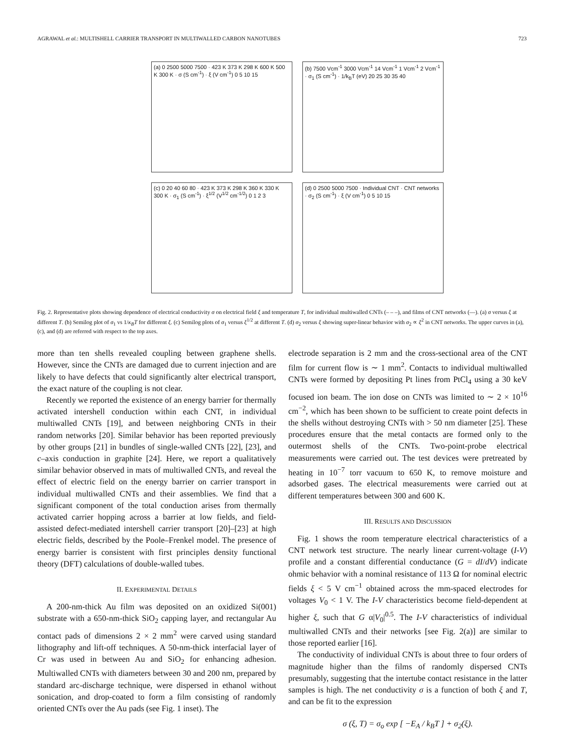AGRAWAL et al.: MULTISHELL CARRIER TRANSPORT IN MULTIWALLED CARBON NANOTUBES 723
(a) 0 2500 5000 7500 · 423 K 373 K 298 K 600 K 500 K 300 K · σ (S cm<sup>-1</sup>) · ξ (V cm<sup>-1</sup>) 0 5 10 15
(b) 7500 Vcm<sup>-1</sup> 3000 Vcm<sup>-1</sup> 14 Vcm<sup>-1</sup> 1 Vcm<sup>-1</sup> 2 Vcm<sup>-1</sup> · σ<sub>1</sub> (S cm<sup>-1</sup>) · 1/k<sub>B</sub>T (eV) 20 25 30 35 40
(c) 0 20 40 60 80 · 423 K 373 K 298 K 360 K 330 K 300 K · σ<sub>1</sub> (S cm<sup>-1</sup>) · ξ<sup>1/2</sup> (V<sup>1/2</sup> cm<sup>-1/2</sup>) 0 1 2 3
(d) 0 2500 5000 7500 · Individual CNT · CNT networks · σ<sub>2</sub> (S cm<sup>-1</sup>) · ξ (V cm<sup>-1</sup>) 0 5 10 15
Fig. 2. Representative plots showing dependence of electrical conductivity σ on electrical field ξ and temperature T, for individual multiwalled CNTs (– – –), and films of CNT networks (—). (a) σ versus ξ at different T. (b) Semilog plot of σ<sub>1</sub> vs 1/κ<sub>B</sub>T for different ξ. (c) Semilog plots of σ<sub>1</sub> versus ξ<sup>1/2</sup> at different T. (d) σ<sub>2</sub> versus ξ showing super-linear behavior with σ<sub>2</sub> ∝ ξ<sup>2</sup> in CNT networks. The upper curves in (a), (c), and (d) are referred with respect to the top axes.
more than ten shells revealed coupling between graphene shells. However, since the CNTs are damaged due to current injection and are likely to have defects that could significantly alter electrical transport, the exact nature of the coupling is not clear.
Recently we reported the existence of an energy barrier for thermally activated intershell conduction within each CNT, in individual multiwalled CNTs [19], and between neighboring CNTs in their random networks [20]. Similar behavior has been reported previously by other groups [21] in bundles of single-walled CNTs [22], [23], and c–axis conduction in graphite [24]. Here, we report a qualitatively similar behavior observed in mats of multiwalled CNTs, and reveal the effect of electric field on the energy barrier on carrier transport in individual multiwalled CNTs and their assemblies. We find that a significant component of the total conduction arises from thermally activated carrier hopping across a barrier at low fields, and field-assisted defect-mediated intershell carrier transport [20]–[23] at high electric fields, described by the Poole–Frenkel model. The presence of energy barrier is consistent with first principles density functional theory (DFT) calculations of double-walled tubes.
II. EXPERIMENTAL DETAILS
A 200-nm-thick Au film was deposited on an oxidized Si(001) substrate with a 650-nm-thick SiO<sub>2</sub> capping layer, and rectangular Au contact pads of dimensions 2 × 2 mm<sup>2</sup> were carved using standard lithography and lift-off techniques. A 50-nm-thick interfacial layer of Cr was used in between Au and SiO<sub>2</sub> for enhancing adhesion. Multiwalled CNTs with diameters between 30 and 200 nm, prepared by standard arc-discharge technique, were dispersed in ethanol without sonication, and drop-coated to form a film consisting of randomly oriented CNTs over the Au pads (see Fig. 1 inset). The
electrode separation is 2 mm and the cross-sectional area of the CNT film for current flow is ∼ 1 mm<sup>2</sup>. Contacts to individual multiwalled CNTs were formed by depositing Pt lines from PtCl<sub>4</sub> using a 30 keV focused ion beam. The ion dose on CNTs was limited to ∼ 2 × 10<sup>16</sup> cm<sup>−2</sup>, which has been shown to be sufficient to create point defects in the shells without destroying CNTs with > 50 nm diameter [25]. These procedures ensure that the metal contacts are formed only to the outermost shells of the CNTs. Two-point-probe electrical measurements were carried out. The test devices were pretreated by heating in 10<sup>−7</sup> torr vacuum to 650 K, to remove moisture and adsorbed gases. The electrical measurements were carried out at different temperatures between 300 and 600 K.
III. RESULTS AND DISCUSSION
Fig. 1 shows the room temperature electrical characteristics of a CNT network test structure. The nearly linear current-voltage (I-V) profile and a constant differential conductance (G = dI/dV) indicate ohmic behavior with a nominal resistance of 113 Ω for nominal electric fields ξ < 5 V cm<sup>−1</sup> obtained across the mm-spaced electrodes for voltages V<sub>0</sub> < 1 V. The I-V characteristics become field-dependent at higher ξ, such that G α|V<sub>0</sub>|<sup>0.5</sup>. The I-V characteristics of individual multiwalled CNTs and their networks [see Fig. 2(a)] are similar to those reported earlier [16].
The conductivity of individual CNTs is about three to four orders of magnitude higher than the films of randomly dispersed CNTs presumably, suggesting that the intertube contact resistance in the latter samples is high. The net conductivity σ is a function of both ξ and T, and can be fit to the expression
σ (ξ, T) = σ<sub>o</sub> exp [ −E<sub>A</sub> / k<sub>B</sub>T ] + σ<sub>2</sub>(ξ).